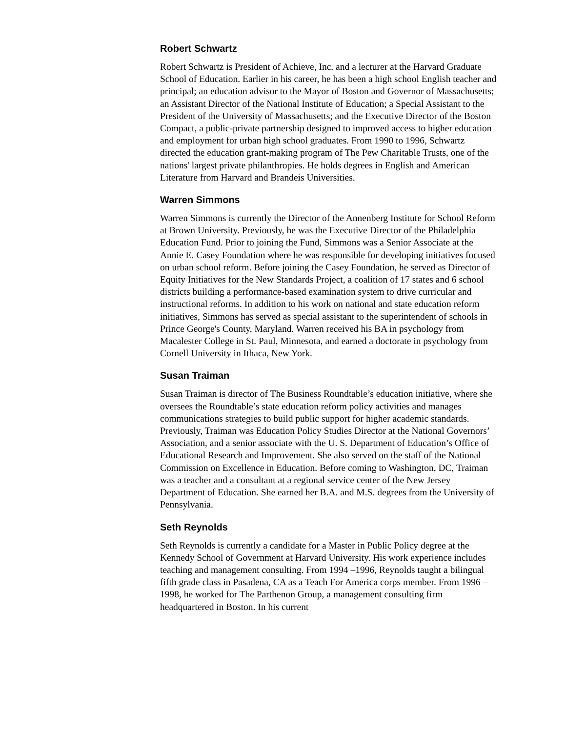Robert Schwartz
Robert Schwartz is President of Achieve, Inc. and a lecturer at the Harvard Graduate School of Education. Earlier in his career, he has been a high school English teacher and principal; an education advisor to the Mayor of Boston and Governor of Massachusetts; an Assistant Director of the National Institute of Education; a Special Assistant to the President of the University of Massachusetts; and the Executive Director of the Boston Compact, a public-private partnership designed to improved access to higher education and employment for urban high school graduates. From 1990 to 1996, Schwartz directed the education grant-making program of The Pew Charitable Trusts, one of the nations' largest private philanthropies. He holds degrees in English and American Literature from Harvard and Brandeis Universities.
Warren Simmons
Warren Simmons is currently the Director of the Annenberg Institute for School Reform at Brown University. Previously, he was the Executive Director of the Philadelphia Education Fund. Prior to joining the Fund, Simmons was a Senior Associate at the Annie E. Casey Foundation where he was responsible for developing initiatives focused on urban school reform. Before joining the Casey Foundation, he served as Director of Equity Initiatives for the New Standards Project, a coalition of 17 states and 6 school districts building a performance-based examination system to drive curricular and instructional reforms. In addition to his work on national and state education reform initiatives, Simmons has served as special assistant to the superintendent of schools in Prince George's County, Maryland. Warren received his BA in psychology from Macalester College in St. Paul, Minnesota, and earned a doctorate in psychology from Cornell University in Ithaca, New York.
Susan Traiman
Susan Traiman is director of The Business Roundtable’s education initiative, where she oversees the Roundtable’s state education reform policy activities and manages communications strategies to build public support for higher academic standards. Previously, Traiman was Education Policy Studies Director at the National Governors’ Association, and a senior associate with the U. S. Department of Education’s Office of Educational Research and Improvement. She also served on the staff of the National Commission on Excellence in Education. Before coming to Washington, DC, Traiman was a teacher and a consultant at a regional service center of the New Jersey Department of Education. She earned her B.A. and M.S. degrees from the University of Pennsylvania.
Seth Reynolds
Seth Reynolds is currently a candidate for a Master in Public Policy degree at the Kennedy School of Government at Harvard University. His work experience includes teaching and management consulting. From 1994 –1996, Reynolds taught a bilingual fifth grade class in Pasadena, CA as a Teach For America corps member. From 1996 – 1998, he worked for The Parthenon Group, a management consulting firm headquartered in Boston. In his current